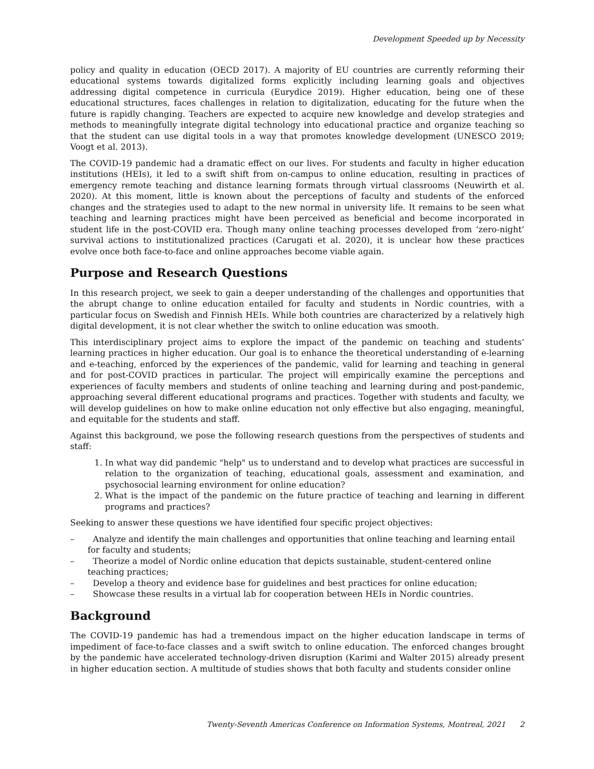Development Speeded up by Necessity
policy and quality in education (OECD 2017). A majority of EU countries are currently reforming their educational systems towards digitalized forms explicitly including learning goals and objectives addressing digital competence in curricula (Eurydice 2019). Higher education, being one of these educational structures, faces challenges in relation to digitalization, educating for the future when the future is rapidly changing. Teachers are expected to acquire new knowledge and develop strategies and methods to meaningfully integrate digital technology into educational practice and organize teaching so that the student can use digital tools in a way that promotes knowledge development (UNESCO 2019; Voogt et al. 2013).
The COVID-19 pandemic had a dramatic effect on our lives. For students and faculty in higher education institutions (HEIs), it led to a swift shift from on-campus to online education, resulting in practices of emergency remote teaching and distance learning formats through virtual classrooms (Neuwirth et al. 2020). At this moment, little is known about the perceptions of faculty and students of the enforced changes and the strategies used to adapt to the new normal in university life. It remains to be seen what teaching and learning practices might have been perceived as beneficial and become incorporated in student life in the post-COVID era. Though many online teaching processes developed from ‘zero-night’ survival actions to institutionalized practices (Carugati et al. 2020), it is unclear how these practices evolve once both face-to-face and online approaches become viable again.
Purpose and Research Questions
In this research project, we seek to gain a deeper understanding of the challenges and opportunities that the abrupt change to online education entailed for faculty and students in Nordic countries, with a particular focus on Swedish and Finnish HEIs. While both countries are characterized by a relatively high digital development, it is not clear whether the switch to online education was smooth.
This interdisciplinary project aims to explore the impact of the pandemic on teaching and students’ learning practices in higher education. Our goal is to enhance the theoretical understanding of e-learning and e-teaching, enforced by the experiences of the pandemic, valid for learning and teaching in general and for post-COVID practices in particular. The project will empirically examine the perceptions and experiences of faculty members and students of online teaching and learning during and post-pandemic, approaching several different educational programs and practices. Together with students and faculty, we will develop guidelines on how to make online education not only effective but also engaging, meaningful, and equitable for the students and staff.
Against this background, we pose the following research questions from the perspectives of students and staff:
1. In what way did pandemic "help" us to understand and to develop what practices are successful in relation to the organization of teaching, educational goals, assessment and examination, and psychosocial learning environment for online education?
2. What is the impact of the pandemic on the future practice of teaching and learning in different programs and practices?
Seeking to answer these questions we have identified four specific project objectives:
– Analyze and identify the main challenges and opportunities that online teaching and learning entail for faculty and students;
– Theorize a model of Nordic online education that depicts sustainable, student-centered online teaching practices;
– Develop a theory and evidence base for guidelines and best practices for online education;
– Showcase these results in a virtual lab for cooperation between HEIs in Nordic countries.
Background
The COVID-19 pandemic has had a tremendous impact on the higher education landscape in terms of impediment of face-to-face classes and a swift switch to online education. The enforced changes brought by the pandemic have accelerated technology-driven disruption (Karimi and Walter 2015) already present in higher education section. A multitude of studies shows that both faculty and students consider online
Twenty-Seventh Americas Conference on Information Systems, Montreal, 2021 2